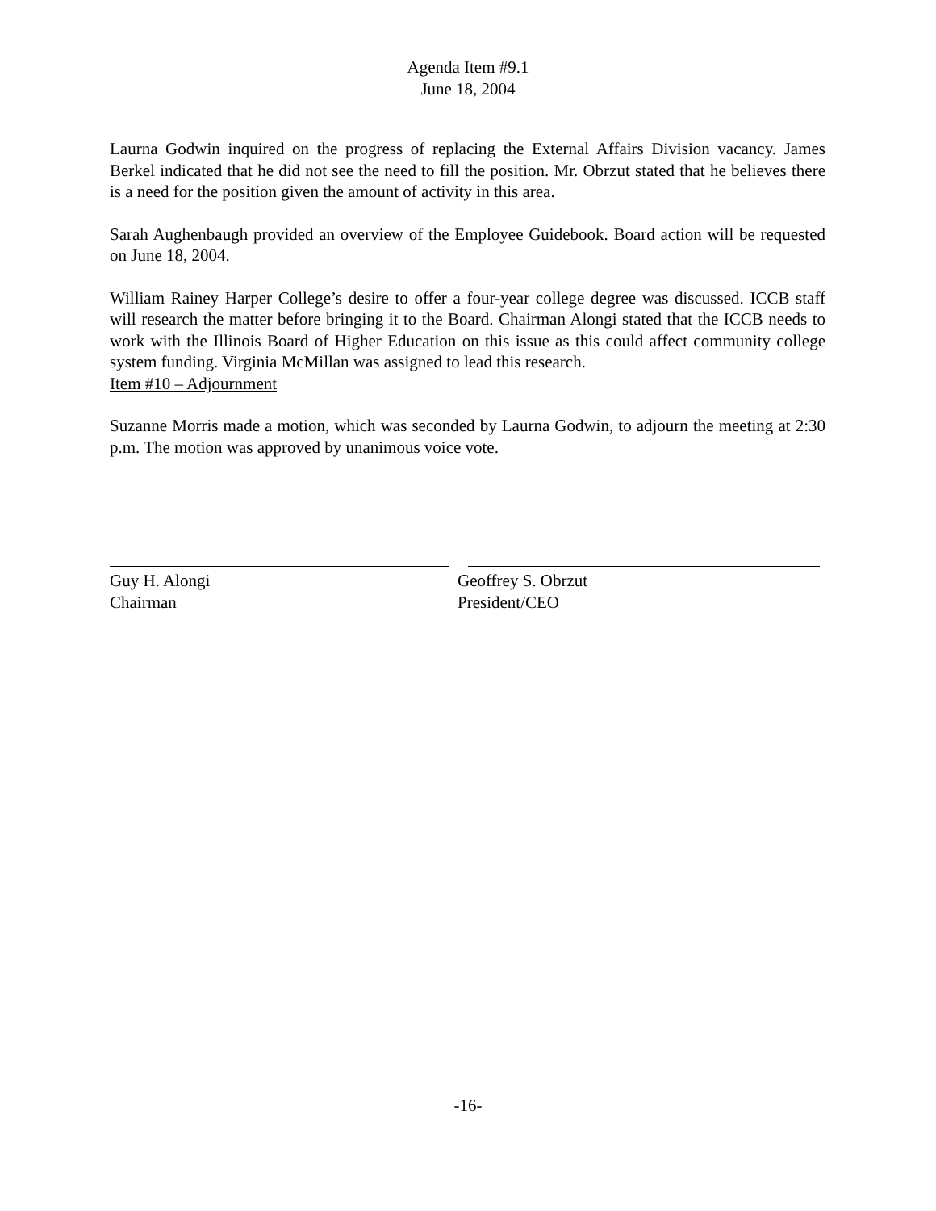Agenda Item #9.1
June 18, 2004
Laurna Godwin inquired on the progress of replacing the External Affairs Division vacancy. James Berkel indicated that he did not see the need to fill the position. Mr. Obrzut stated that he believes there is a need for the position given the amount of activity in this area.
Sarah Aughenbaugh provided an overview of the Employee Guidebook. Board action will be requested on June 18, 2004.
William Rainey Harper College’s desire to offer a four-year college degree was discussed. ICCB staff will research the matter before bringing it to the Board. Chairman Alongi stated that the ICCB needs to work with the Illinois Board of Higher Education on this issue as this could affect community college system funding. Virginia McMillan was assigned to lead this research.
Item #10 – Adjournment
Suzanne Morris made a motion, which was seconded by Laurna Godwin, to adjourn the meeting at 2:30 p.m. The motion was approved by unanimous voice vote.
Guy H. Alongi
Chairman
Geoffrey S. Obrzut
President/CEO
-16-